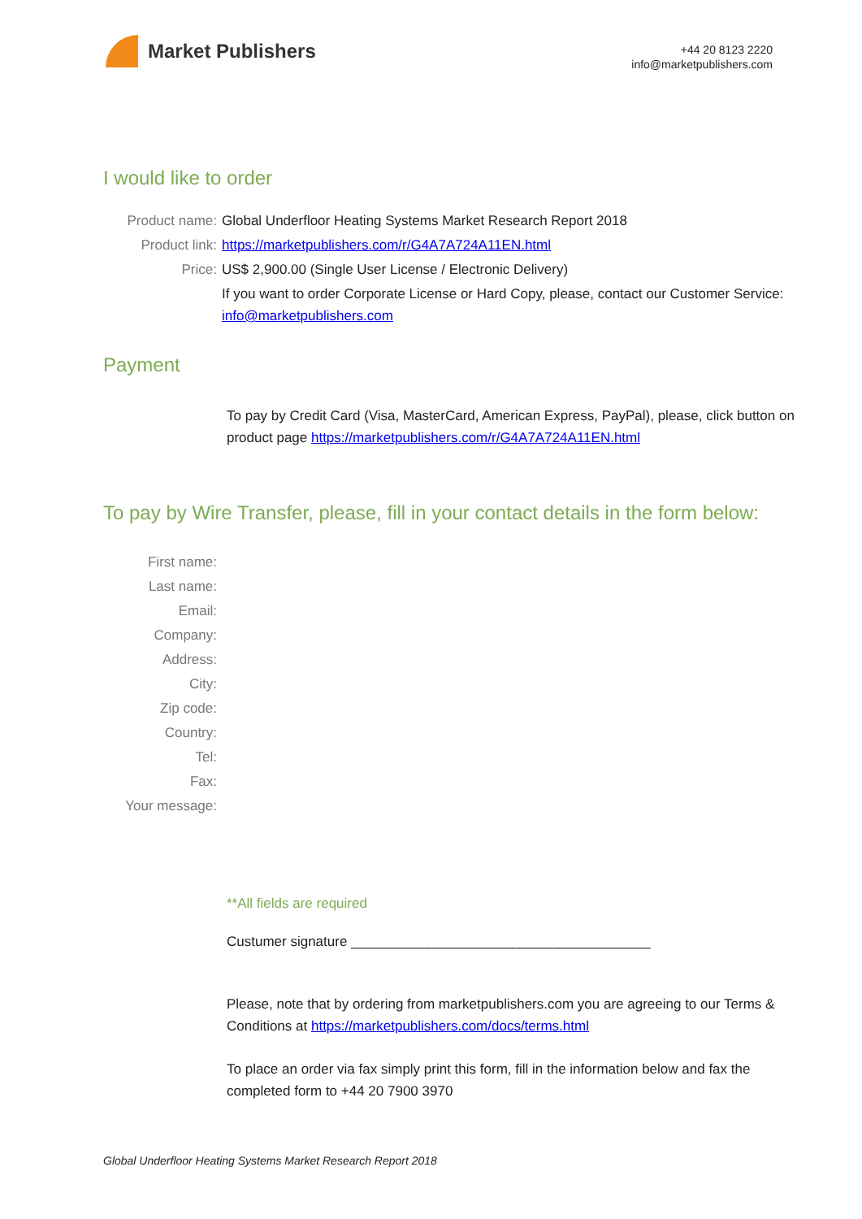Market Publishers
+44 20 8123 2220
info@marketpublishers.com
I would like to order
Product name: Global Underfloor Heating Systems Market Research Report 2018
Product link: https://marketpublishers.com/r/G4A7A724A11EN.html
Price: US$ 2,900.00 (Single User License / Electronic Delivery)
If you want to order Corporate License or Hard Copy, please, contact our Customer Service:
info@marketpublishers.com
Payment
To pay by Credit Card (Visa, MasterCard, American Express, PayPal), please, click button on product page https://marketpublishers.com/r/G4A7A724A11EN.html
To pay by Wire Transfer, please, fill in your contact details in the form below:
First name:
Last name:
Email:
Company:
Address:
City:
Zip code:
Country:
Tel:
Fax:
Your message:
**All fields are required
Custumer signature _______________________________________
Please, note that by ordering from marketpublishers.com you are agreeing to our Terms & Conditions at https://marketpublishers.com/docs/terms.html
To place an order via fax simply print this form, fill in the information below and fax the completed form to +44 20 7900 3970
Global Underfloor Heating Systems Market Research Report 2018